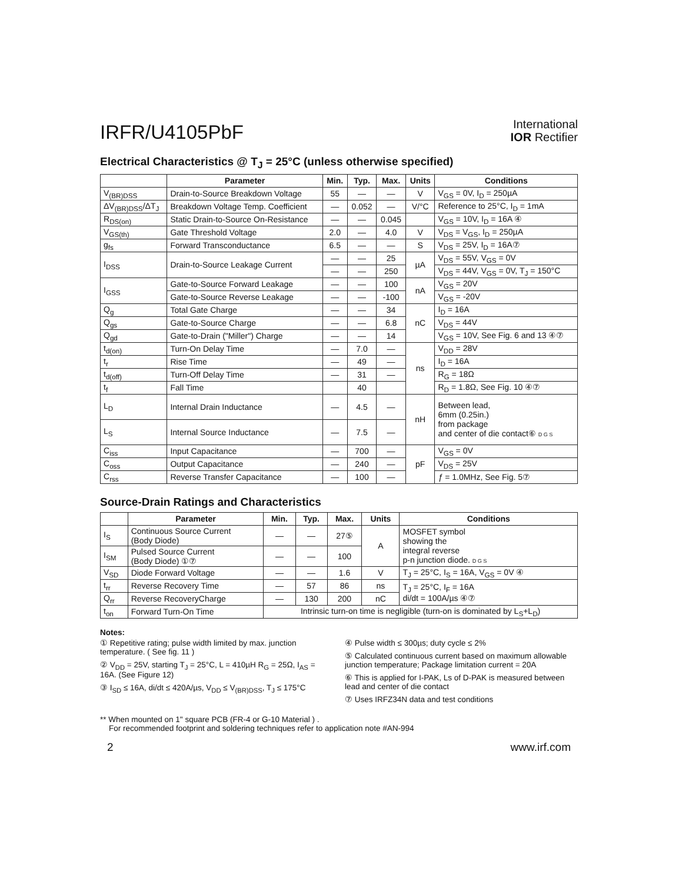IRFR/U4105PbF
International
IOR Rectifier
Electrical Characteristics @ T<sub>J</sub> = 25°C (unless otherwise specified)
| | Parameter | Min. | Typ. | Max. | Units | Conditions |
| --- | --- | --- | --- | --- | --- | --- |
| V<sub>(BR)DSS</sub> | Drain-to-Source Breakdown Voltage | 55 | — | — | V | V<sub>GS</sub> = 0V, I<sub>D</sub> = 250µA |
| ΔV<sub>(BR)DSS</sub>/ΔT<sub>J</sub> | Breakdown Voltage Temp. Coefficient | — | 0.052 | — | V/°C | Reference to 25°C, I<sub>D</sub> = 1mA |
| R<sub>DS(on)</sub> | Static Drain-to-Source On-Resistance | — | — | 0.045 | | V<sub>GS</sub> = 10V, I<sub>D</sub> = 16A ④ |
| V<sub>GS(th)</sub> | Gate Threshold Voltage | 2.0 | — | 4.0 | V | V<sub>DS</sub> = V<sub>GS</sub>, I<sub>D</sub> = 250µA |
| g<sub>fs</sub> | Forward Transconductance | 6.5 | — | — | S | V<sub>DS</sub> = 25V, I<sub>D</sub> = 16A⑦ |
| I<sub>DSS</sub> | Drain-to-Source Leakage Current | — | — | 25 | µA | V<sub>DS</sub> = 55V, V<sub>GS</sub> = 0V |
| | | — | — | 250 | | V<sub>DS</sub> = 44V, V<sub>GS</sub> = 0V, T<sub>J</sub> = 150°C |
| I<sub>GSS</sub> | Gate-to-Source Forward Leakage | — | — | 100 | nA | V<sub>GS</sub> = 20V |
| | Gate-to-Source Reverse Leakage | — | — | -100 | | V<sub>GS</sub> = -20V |
| Q<sub>g</sub> | Total Gate Charge | — | — | 34 | nC | I<sub>D</sub> = 16A |
| Q<sub>gs</sub> | Gate-to-Source Charge | — | — | 6.8 | | V<sub>DS</sub> = 44V |
| Q<sub>gd</sub> | Gate-to-Drain ("Miller") Charge | — | — | 14 | | V<sub>GS</sub> = 10V, See Fig. 6 and 13 ④⑦ |
| t<sub>d(on)</sub> | Turn-On Delay Time | — | 7.0 | — | ns | V<sub>DD</sub> = 28V |
| t<sub>r</sub> | Rise Time | — | 49 | — | | I<sub>D</sub> = 16A |
| t<sub>d(off)</sub> | Turn-Off Delay Time | — | 31 | — | | R<sub>G</sub> = 18Ω |
| t<sub>f</sub> | Fall Time | | 40 | | | R<sub>D</sub> = 1.8Ω, See Fig. 10 ④⑦ |
| L<sub>D</sub> | Internal Drain Inductance | — | 4.5 | — | nH | Between lead, 6mm (0.25in.) from package and center of die contact⑥ D G S |
| L<sub>S</sub> | Internal Source Inductance | — | 7.5 | — | | |
| C<sub>iss</sub> | Input Capacitance | — | 700 | — | pF | V<sub>GS</sub> = 0V |
| C<sub>oss</sub> | Output Capacitance | — | 240 | — | | V<sub>DS</sub> = 25V |
| C<sub>rss</sub> | Reverse Transfer Capacitance | — | 100 | — | | ƒ = 1.0MHz, See Fig. 5⑦ |
Source-Drain Ratings and Characteristics
| | Parameter | Min. | Typ. | Max. | Units | Conditions |
| --- | --- | --- | --- | --- | --- | --- |
| I<sub>S</sub> | Continuous Source Current (Body Diode) | — | — | 27⑤ | A | MOSFET symbol showing the integral reverse p-n junction diode. D G S |
| I<sub>SM</sub> | Pulsed Source Current (Body Diode) ①⑦ | — | — | 100 | | |
| V<sub>SD</sub> | Diode Forward Voltage | — | — | 1.6 | V | T<sub>J</sub> = 25°C, I<sub>S</sub> = 16A, V<sub>GS</sub> = 0V ④ |
| t<sub>rr</sub> | Reverse Recovery Time | — | 57 | 86 | ns | T<sub>J</sub> = 25°C, I<sub>F</sub> = 16A di/dt = 100A/µs ④⑦ |
| Q<sub>rr</sub> | Reverse RecoveryCharge | — | 130 | 200 | nC | |
| t<sub>on</sub> | Forward Turn-On Time | Intrinsic turn-on time is negligible (turn-on is dominated by L<sub>S</sub>+L<sub>D</sub>) | | | | |
Notes:
① Repetitive rating; pulse width limited by max. junction temperature. ( See fig. 11 )
② V<sub>DD</sub> = 25V, starting T<sub>J</sub> = 25°C, L = 410µH R<sub>G</sub> = 25Ω, I<sub>AS</sub> = 16A. (See Figure 12)
③ I<sub>SD</sub> ≤ 16A, di/dt ≤ 420A/µs, V<sub>DD</sub> ≤ V<sub>(BR)DSS</sub>, T<sub>J</sub> ≤ 175°C
④ Pulse width ≤ 300µs; duty cycle ≤ 2%
⑤ Calculated continuous current based on maximum allowable junction temperature; Package limitation current = 20A
⑥ This is applied for I-PAK, Ls of D-PAK is measured between lead and center of die contact
⑦ Uses IRFZ34N data and test conditions
** When mounted on 1" square PCB (FR-4 or G-10 Material ) .
For recommended footprint and soldering techniques refer to application note #AN-994
2 www.irf.com